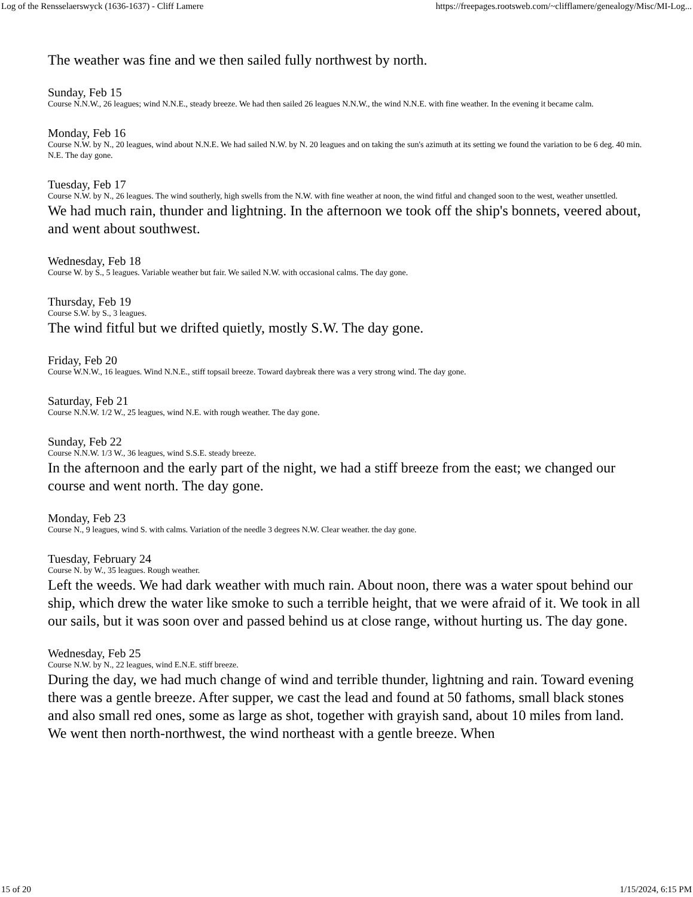Log of the Rensselaerswyck (1636-1637) - Cliff Lamere https://freepages.rootsweb.com/~clifflamere/genealogy/Misc/MI-Log...
The weather was fine and we then sailed fully northwest by north.
Sunday, Feb 15
Course N.N.W., 26 leagues; wind N.N.E., steady breeze. We had then sailed 26 leagues N.N.W., the wind N.N.E. with fine weather. In the evening it became calm.
Monday, Feb 16
Course N.W. by N., 20 leagues, wind about N.N.E. We had sailed N.W. by N. 20 leagues and on taking the sun's azimuth at its setting we found the variation to be 6 deg. 40 min. N.E. The day gone.
Tuesday, Feb 17
Course N.W. by N., 26 leagues. The wind southerly, high swells from the N.W. with fine weather at noon, the wind fitful and changed soon to the west, weather unsettled.
We had much rain, thunder and lightning. In the afternoon we took off the ship's bonnets, veered about, and went about southwest.
Wednesday, Feb 18
Course W. by S., 5 leagues. Variable weather but fair. We sailed N.W. with occasional calms. The day gone.
Thursday, Feb 19
Course S.W. by S., 3 leagues.
The wind fitful but we drifted quietly, mostly S.W. The day gone.
Friday, Feb 20
Course W.N.W., 16 leagues. Wind N.N.E., stiff topsail breeze. Toward daybreak there was a very strong wind. The day gone.
Saturday, Feb 21
Course N.N.W. 1/2 W., 25 leagues, wind N.E. with rough weather. The day gone.
Sunday, Feb 22
Course N.N.W. 1/3 W., 36 leagues, wind S.S.E. steady breeze.
In the afternoon and the early part of the night, we had a stiff breeze from the east; we changed our course and went north. The day gone.
Monday, Feb 23
Course N., 9 leagues, wind S. with calms. Variation of the needle 3 degrees N.W. Clear weather. the day gone.
Tuesday, February 24
Course N. by W., 35 leagues. Rough weather.
Left the weeds. We had dark weather with much rain. About noon, there was a water spout behind our ship, which drew the water like smoke to such a terrible height, that we were afraid of it. We took in all our sails, but it was soon over and passed behind us at close range, without hurting us. The day gone.
Wednesday, Feb 25
Course N.W. by N., 22 leagues, wind E.N.E. stiff breeze.
During the day, we had much change of wind and terrible thunder, lightning and rain. Toward evening there was a gentle breeze. After supper, we cast the lead and found at 50 fathoms, small black stones and also small red ones, some as large as shot, together with grayish sand, about 10 miles from land. We went then north-northwest, the wind northeast with a gentle breeze. When
15 of 20 1/15/2024, 6:15 PM